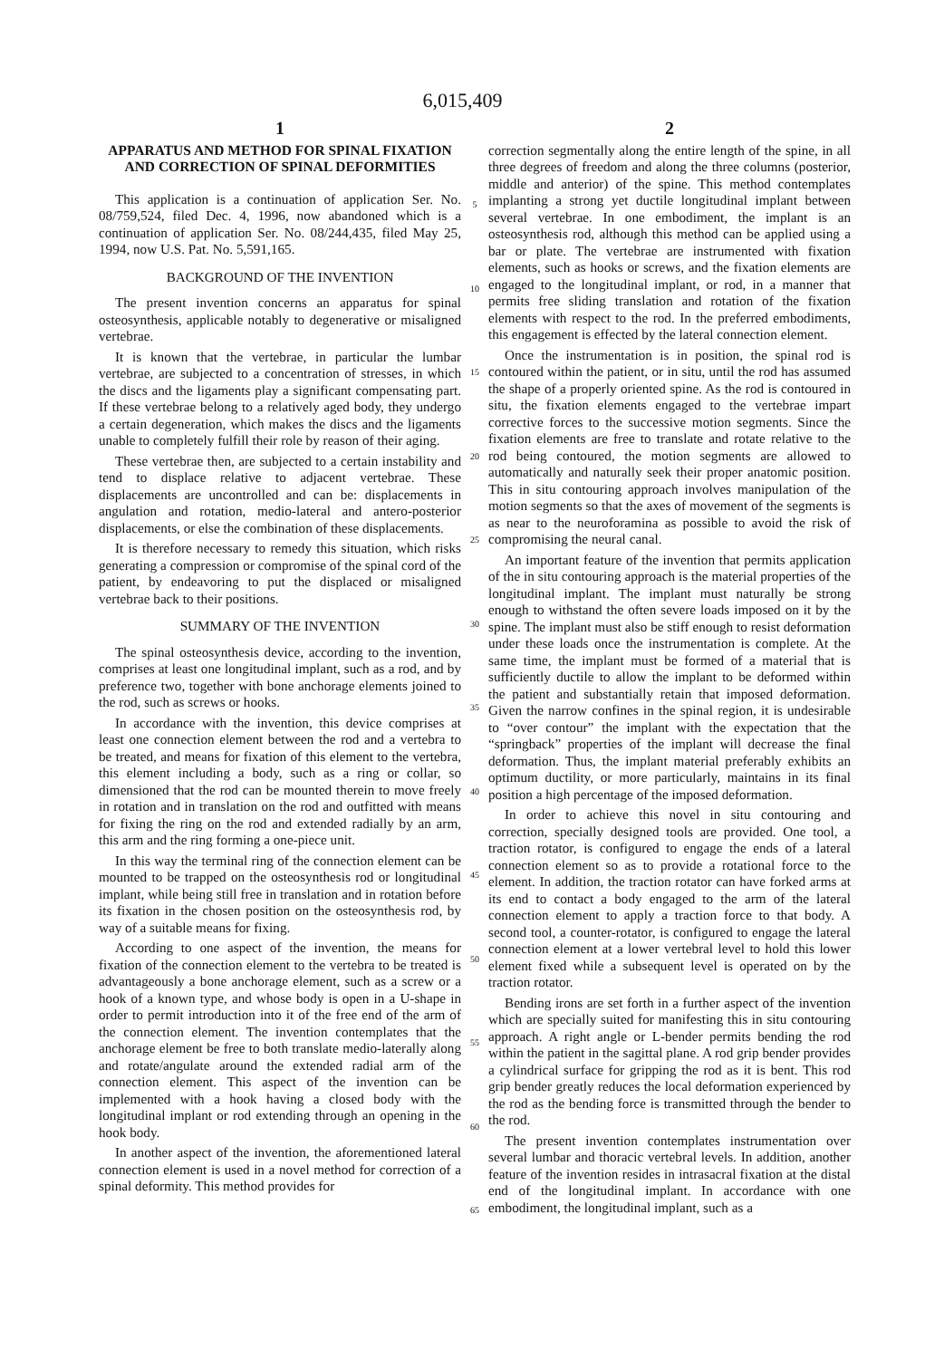6,015,409
1
APPARATUS AND METHOD FOR SPINAL FIXATION AND CORRECTION OF SPINAL DEFORMITIES
This application is a continuation of application Ser. No. 08/759,524, filed Dec. 4, 1996, now abandoned which is a continuation of application Ser. No. 08/244,435, filed May 25, 1994, now U.S. Pat. No. 5,591,165.
BACKGROUND OF THE INVENTION
The present invention concerns an apparatus for spinal osteosynthesis, applicable notably to degenerative or misaligned vertebrae.
It is known that the vertebrae, in particular the lumbar vertebrae, are subjected to a concentration of stresses, in which the discs and the ligaments play a significant compensating part. If these vertebrae belong to a relatively aged body, they undergo a certain degeneration, which makes the discs and the ligaments unable to completely fulfill their role by reason of their aging.
These vertebrae then, are subjected to a certain instability and tend to displace relative to adjacent vertebrae. These displacements are uncontrolled and can be: displacements in angulation and rotation, medio-lateral and antero-posterior displacements, or else the combination of these displacements.
It is therefore necessary to remedy this situation, which risks generating a compression or compromise of the spinal cord of the patient, by endeavoring to put the displaced or misaligned vertebrae back to their positions.
SUMMARY OF THE INVENTION
The spinal osteosynthesis device, according to the invention, comprises at least one longitudinal implant, such as a rod, and by preference two, together with bone anchorage elements joined to the rod, such as screws or hooks.
In accordance with the invention, this device comprises at least one connection element between the rod and a vertebra to be treated, and means for fixation of this element to the vertebra, this element including a body, such as a ring or collar, so dimensioned that the rod can be mounted therein to move freely in rotation and in translation on the rod and outfitted with means for fixing the ring on the rod and extended radially by an arm, this arm and the ring forming a one-piece unit.
In this way the terminal ring of the connection element can be mounted to be trapped on the osteosynthesis rod or longitudinal implant, while being still free in translation and in rotation before its fixation in the chosen position on the osteosynthesis rod, by way of a suitable means for fixing.
According to one aspect of the invention, the means for fixation of the connection element to the vertebra to be treated is advantageously a bone anchorage element, such as a screw or a hook of a known type, and whose body is open in a U-shape in order to permit introduction into it of the free end of the arm of the connection element. The invention contemplates that the anchorage element be free to both translate medio-laterally along and rotate/angulate around the extended radial arm of the connection element. This aspect of the invention can be implemented with a hook having a closed body with the longitudinal implant or rod extending through an opening in the hook body.
In another aspect of the invention, the aforementioned lateral connection element is used in a novel method for correction of a spinal deformity. This method provides for
5
10
15
20
25
30
35
40
45
50
55
60
65
2
correction segmentally along the entire length of the spine, in all three degrees of freedom and along the three columns (posterior, middle and anterior) of the spine. This method contemplates implanting a strong yet ductile longitudinal implant between several vertebrae. In one embodiment, the implant is an osteosynthesis rod, although this method can be applied using a bar or plate. The vertebrae are instrumented with fixation elements, such as hooks or screws, and the fixation elements are engaged to the longitudinal implant, or rod, in a manner that permits free sliding translation and rotation of the fixation elements with respect to the rod. In the preferred embodiments, this engagement is effected by the lateral connection element.
Once the instrumentation is in position, the spinal rod is contoured within the patient, or in situ, until the rod has assumed the shape of a properly oriented spine. As the rod is contoured in situ, the fixation elements engaged to the vertebrae impart corrective forces to the successive motion segments. Since the fixation elements are free to translate and rotate relative to the rod being contoured, the motion segments are allowed to automatically and naturally seek their proper anatomic position. This in situ contouring approach involves manipulation of the motion segments so that the axes of movement of the segments is as near to the neuroforamina as possible to avoid the risk of compromising the neural canal.
An important feature of the invention that permits application of the in situ contouring approach is the material properties of the longitudinal implant. The implant must naturally be strong enough to withstand the often severe loads imposed on it by the spine. The implant must also be stiff enough to resist deformation under these loads once the instrumentation is complete. At the same time, the implant must be formed of a material that is sufficiently ductile to allow the implant to be deformed within the patient and substantially retain that imposed deformation. Given the narrow confines in the spinal region, it is undesirable to “over contour” the implant with the expectation that the “springback” properties of the implant will decrease the final deformation. Thus, the implant material preferably exhibits an optimum ductility, or more particularly, maintains in its final position a high percentage of the imposed deformation.
In order to achieve this novel in situ contouring and correction, specially designed tools are provided. One tool, a traction rotator, is configured to engage the ends of a lateral connection element so as to provide a rotational force to the element. In addition, the traction rotator can have forked arms at its end to contact a body engaged to the arm of the lateral connection element to apply a traction force to that body. A second tool, a counter-rotator, is configured to engage the lateral connection element at a lower vertebral level to hold this lower element fixed while a subsequent level is operated on by the traction rotator.
Bending irons are set forth in a further aspect of the invention which are specially suited for manifesting this in situ contouring approach. A right angle or L-bender permits bending the rod within the patient in the sagittal plane. A rod grip bender provides a cylindrical surface for gripping the rod as it is bent. This rod grip bender greatly reduces the local deformation experienced by the rod as the bending force is transmitted through the bender to the rod.
The present invention contemplates instrumentation over several lumbar and thoracic vertebral levels. In addition, another feature of the invention resides in intrasacral fixation at the distal end of the longitudinal implant. In accordance with one embodiment, the longitudinal implant, such as a